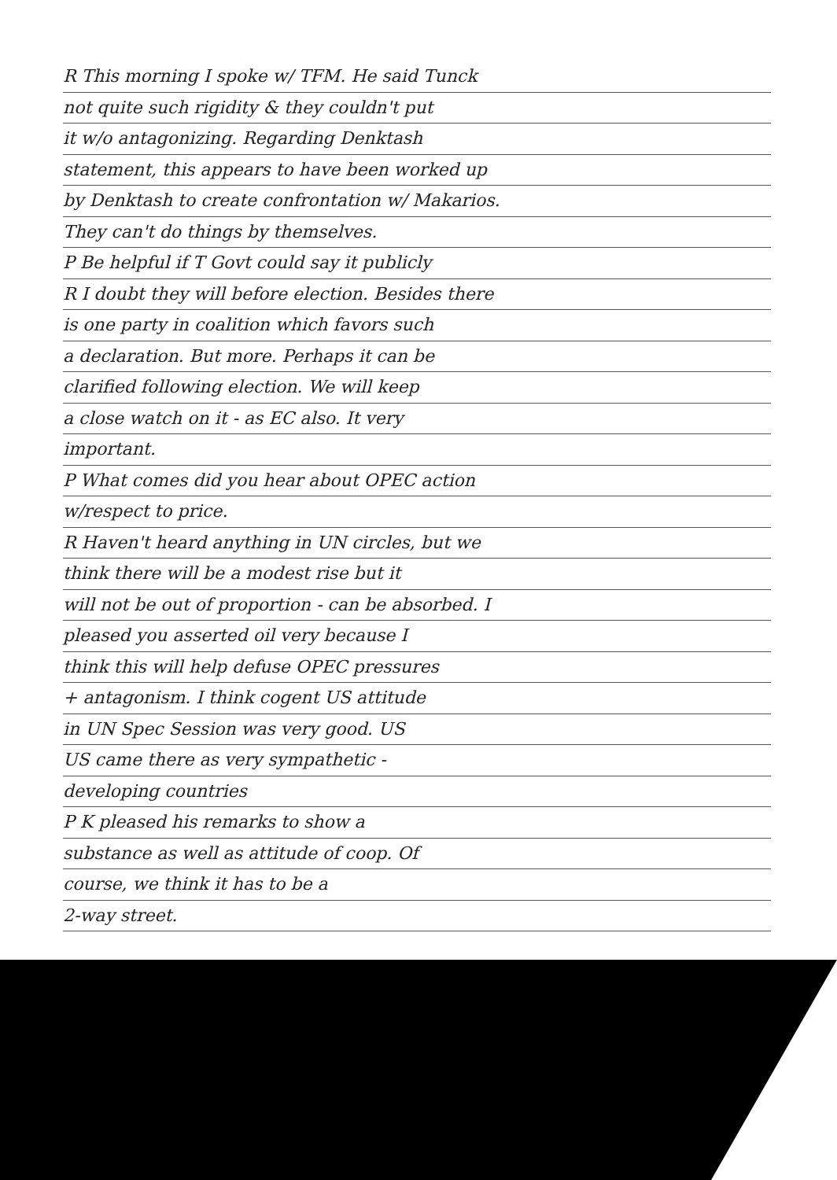R This morning I spoke w/ TFM. He said Tunck
not quite such rigidity & they couldn't put
it w/o antagonizing. Regarding Denktash
statement, this appears to have been worked up
by Denktash to create confrontation w/ Makarios.
They can't do things by themselves.
P Be helpful if T Govt could say it publicly
R I doubt they will before election. Besides there
is one party in coalition which favors such
a declaration. But more. Perhaps it can be
clarified following election. We will keep
a close watch on it - as EC also. It very
important.
P What comes did you hear about OPEC action
w/respect to price.
R Haven't heard anything in UN circles, but we
think there will be a modest rise but it
will not be out of proportion - can be absorbed. I
pleased you asserted oil very because I
think this will help defuse OPEC pressures
+ antagonism. I think cogent US attitude
in UN Spec Session was very good. US
US came there as very sympathetic -
developing countries
P K pleased his remarks to show a
substance as well as attitude of coop. Of
course, we think it has to be a
2-way street.